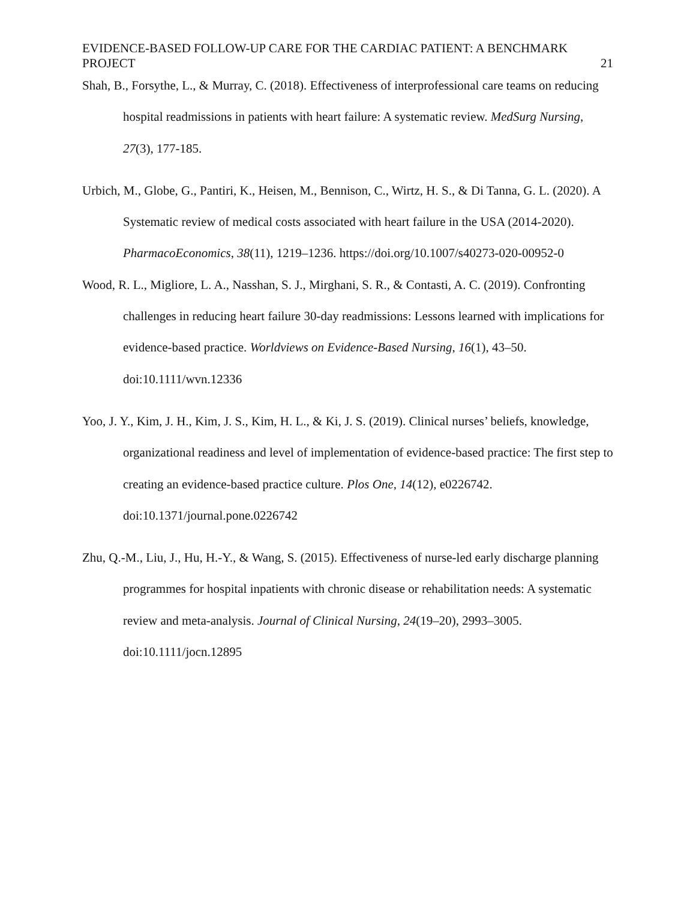EVIDENCE-BASED FOLLOW-UP CARE FOR THE CARDIAC PATIENT: A BENCHMARK PROJECT 21
Shah, B., Forsythe, L., & Murray, C. (2018). Effectiveness of interprofessional care teams on reducing hospital readmissions in patients with heart failure: A systematic review. MedSurg Nursing, 27(3), 177-185.
Urbich, M., Globe, G., Pantiri, K., Heisen, M., Bennison, C., Wirtz, H. S., & Di Tanna, G. L. (2020). A Systematic review of medical costs associated with heart failure in the USA (2014-2020). PharmacoEconomics, 38(11), 1219–1236. https://doi.org/10.1007/s40273-020-00952-0
Wood, R. L., Migliore, L. A., Nasshan, S. J., Mirghani, S. R., & Contasti, A. C. (2019). Confronting challenges in reducing heart failure 30-day readmissions: Lessons learned with implications for evidence-based practice. Worldviews on Evidence-Based Nursing, 16(1), 43–50. doi:10.1111/wvn.12336
Yoo, J. Y., Kim, J. H., Kim, J. S., Kim, H. L., & Ki, J. S. (2019). Clinical nurses’ beliefs, knowledge, organizational readiness and level of implementation of evidence-based practice: The first step to creating an evidence-based practice culture. Plos One, 14(12), e0226742. doi:10.1371/journal.pone.0226742
Zhu, Q.-M., Liu, J., Hu, H.-Y., & Wang, S. (2015). Effectiveness of nurse-led early discharge planning programmes for hospital inpatients with chronic disease or rehabilitation needs: A systematic review and meta-analysis. Journal of Clinical Nursing, 24(19–20), 2993–3005. doi:10.1111/jocn.12895